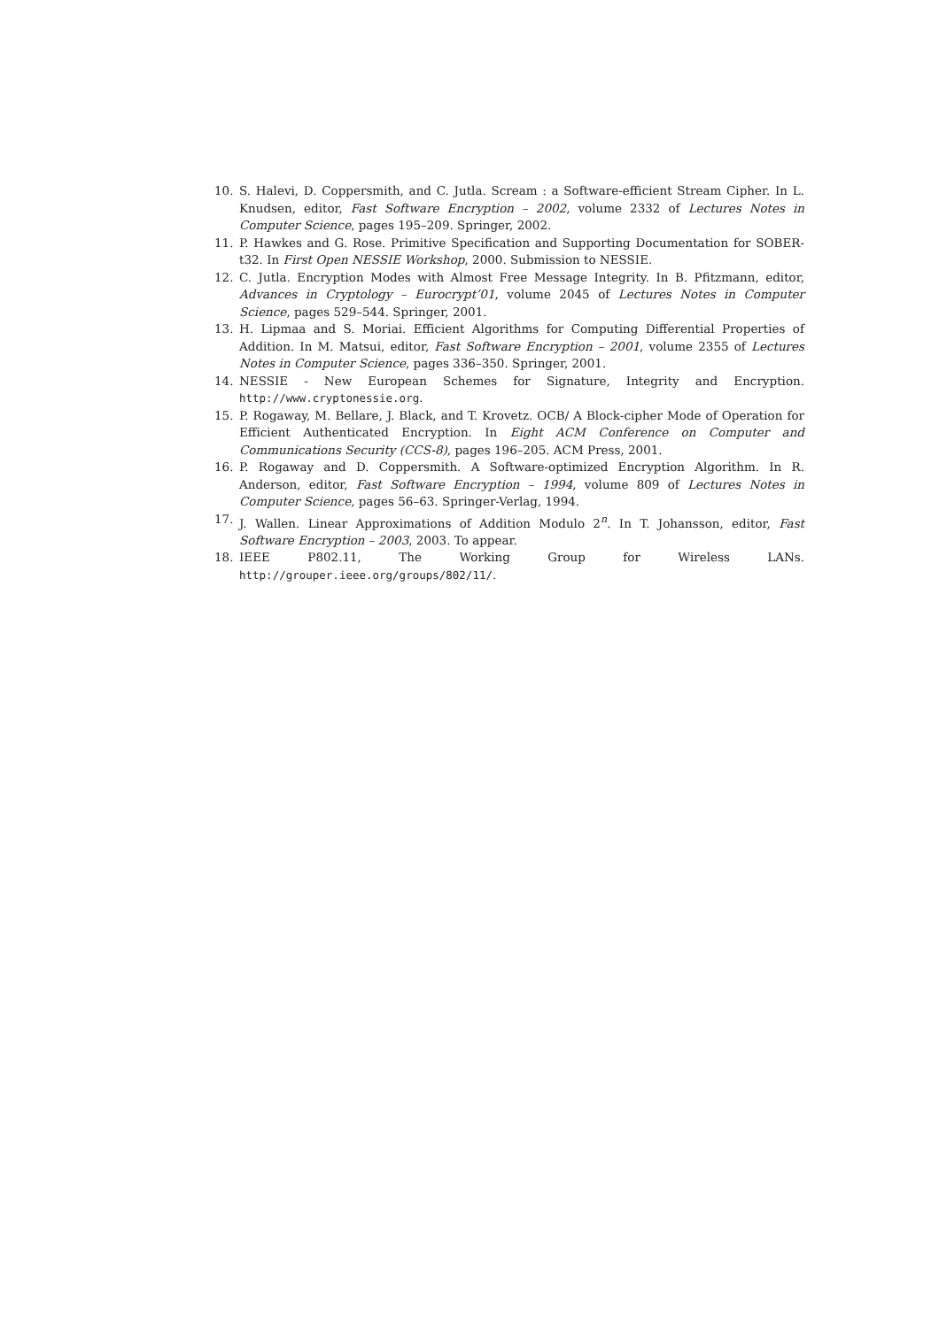10. S. Halevi, D. Coppersmith, and C. Jutla. Scream : a Software-efficient Stream Cipher. In L. Knudsen, editor, Fast Software Encryption – 2002, volume 2332 of Lectures Notes in Computer Science, pages 195–209. Springer, 2002.
11. P. Hawkes and G. Rose. Primitive Specification and Supporting Documentation for SOBER-t32. In First Open NESSIE Workshop, 2000. Submission to NESSIE.
12. C. Jutla. Encryption Modes with Almost Free Message Integrity. In B. Pfitzmann, editor, Advances in Cryptology – Eurocrypt’01, volume 2045 of Lectures Notes in Computer Science, pages 529–544. Springer, 2001.
13. H. Lipmaa and S. Moriai. Efficient Algorithms for Computing Differential Properties of Addition. In M. Matsui, editor, Fast Software Encryption – 2001, volume 2355 of Lectures Notes in Computer Science, pages 336–350. Springer, 2001.
14. NESSIE - New European Schemes for Signature, Integrity and Encryption. http://www.cryptonessie.org.
15. P. Rogaway, M. Bellare, J. Black, and T. Krovetz. OCB/ A Block-cipher Mode of Operation for Efficient Authenticated Encryption. In Eight ACM Conference on Computer and Communications Security (CCS-8), pages 196–205. ACM Press, 2001.
16. P. Rogaway and D. Coppersmith. A Software-optimized Encryption Algorithm. In R. Anderson, editor, Fast Software Encryption – 1994, volume 809 of Lectures Notes in Computer Science, pages 56–63. Springer-Verlag, 1994.
17. J. Wallen. Linear Approximations of Addition Modulo 2<sup>n</sup>. In T. Johansson, editor, Fast Software Encryption – 2003, 2003. To appear.
18. IEEE P802.11, The Working Group for Wireless LANs. http://grouper.ieee.org/groups/802/11/.